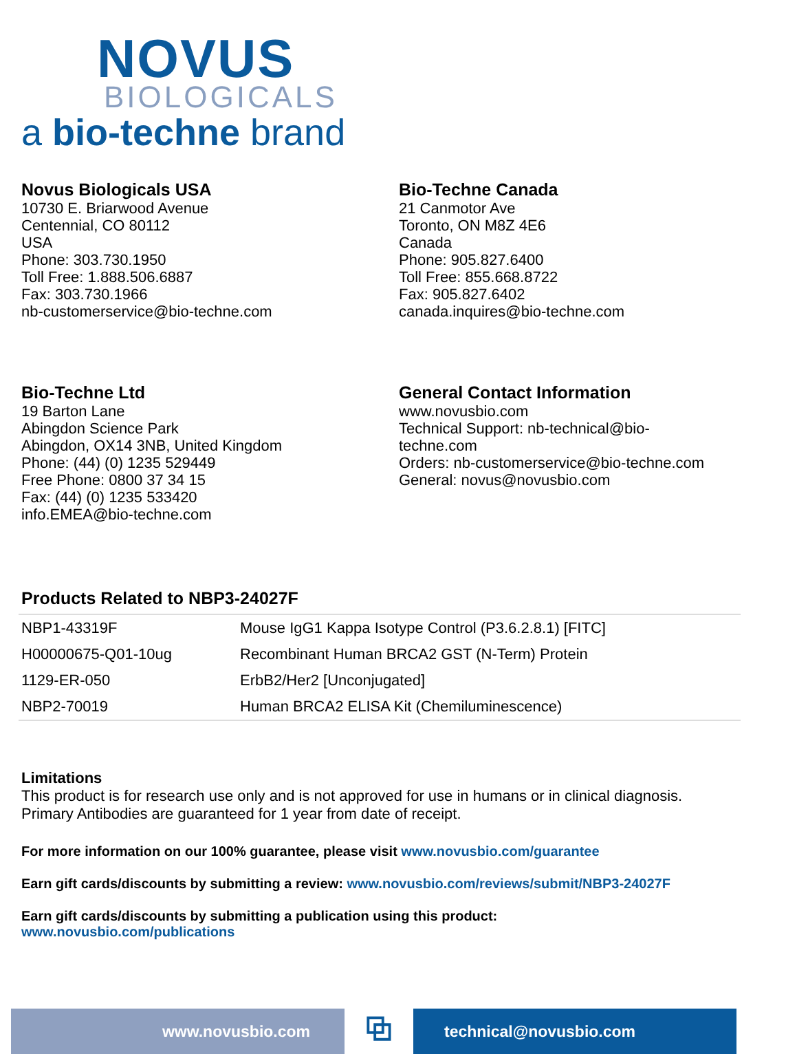NOVUS
BIOLOGICALS
a bio-techne brand
Novus Biologicals USA
10730 E. Briarwood Avenue
Centennial, CO 80112
USA
Phone: 303.730.1950
Toll Free: 1.888.506.6887
Fax: 303.730.1966
nb-customerservice@bio-techne.com
Bio-Techne Canada
21 Canmotor Ave
Toronto, ON M8Z 4E6
Canada
Phone: 905.827.6400
Toll Free: 855.668.8722
Fax: 905.827.6402
canada.inquires@bio-techne.com
Bio-Techne Ltd
19 Barton Lane
Abingdon Science Park
Abingdon, OX14 3NB, United Kingdom
Phone: (44) (0) 1235 529449
Free Phone: 0800 37 34 15
Fax: (44) (0) 1235 533420
info.EMEA@bio-techne.com
General Contact Information
www.novusbio.com
Technical Support: nb-technical@bio-
techne.com
Orders: nb-customerservice@bio-techne.com
General: novus@novusbio.com
Products Related to NBP3-24027F
| NBP1-43319F | Mouse IgG1 Kappa Isotype Control (P3.6.2.8.1) [FITC] |
| H00000675-Q01-10ug | Recombinant Human BRCA2 GST (N-Term) Protein |
| 1129-ER-050 | ErbB2/Her2 [Unconjugated] |
| NBP2-70019 | Human BRCA2 ELISA Kit (Chemiluminescence) |
Limitations
This product is for research use only and is not approved for use in humans or in clinical diagnosis.
Primary Antibodies are guaranteed for 1 year from date of receipt.
For more information on our 100% guarantee, please visit www.novusbio.com/guarantee
Earn gift cards/discounts by submitting a review: www.novusbio.com/reviews/submit/NBP3-24027F
Earn gift cards/discounts by submitting a publication using this product:
www.novusbio.com/publications
www.novusbio.com
⧉
technical@novusbio.com